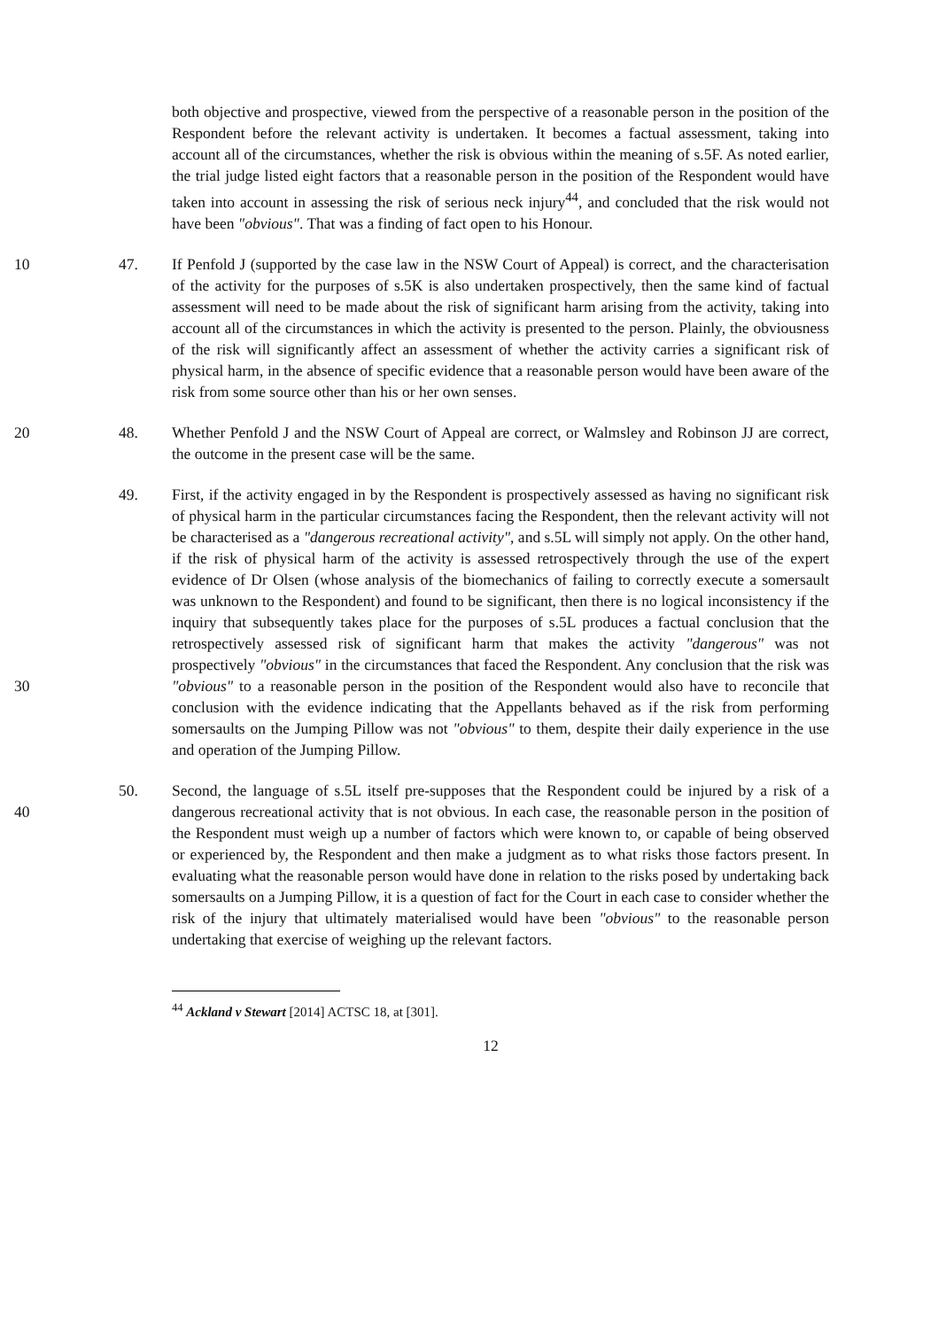both objective and prospective, viewed from the perspective of a reasonable person in the position of the Respondent before the relevant activity is undertaken. It becomes a factual assessment, taking into account all of the circumstances, whether the risk is obvious within the meaning of s.5F. As noted earlier, the trial judge listed eight factors that a reasonable person in the position of the Respondent would have taken into account in assessing the risk of serious neck injury<sup>44</sup>, and concluded that the risk would not have been "obvious". That was a finding of fact open to his Honour.
10 47. If Penfold J (supported by the case law in the NSW Court of Appeal) is correct, and the characterisation of the activity for the purposes of s.5K is also undertaken prospectively, then the same kind of factual assessment will need to be made about the risk of significant harm arising from the activity, taking into account all of the circumstances in which the activity is presented to the person. Plainly, the obviousness of the risk will significantly affect an assessment of whether the activity carries a significant risk of physical harm, in the absence of specific evidence that a reasonable person would have been aware of the risk from some source other than his or her own senses.
20 48. Whether Penfold J and the NSW Court of Appeal are correct, or Walmsley and Robinson JJ are correct, the outcome in the present case will be the same.
30 49. First, if the activity engaged in by the Respondent is prospectively assessed as having no significant risk of physical harm in the particular circumstances facing the Respondent, then the relevant activity will not be characterised as a "dangerous recreational activity", and s.5L will simply not apply. On the other hand, if the risk of physical harm of the activity is assessed retrospectively through the use of the expert evidence of Dr Olsen (whose analysis of the biomechanics of failing to correctly execute a somersault was unknown to the Respondent) and found to be significant, then there is no logical inconsistency if the inquiry that subsequently takes place for the purposes of s.5L produces a factual conclusion that the retrospectively assessed risk of significant harm that makes the activity "dangerous" was not prospectively "obvious" in the circumstances that faced the Respondent. Any conclusion that the risk was "obvious" to a reasonable person in the position of the Respondent would also have to reconcile that conclusion with the evidence indicating that the Appellants behaved as if the risk from performing somersaults on the Jumping Pillow was not "obvious" to them, despite their daily experience in the use and operation of the Jumping Pillow.
40 50. Second, the language of s.5L itself pre-supposes that the Respondent could be injured by a risk of a dangerous recreational activity that is not obvious. In each case, the reasonable person in the position of the Respondent must weigh up a number of factors which were known to, or capable of being observed or experienced by, the Respondent and then make a judgment as to what risks those factors present. In evaluating what the reasonable person would have done in relation to the risks posed by undertaking back somersaults on a Jumping Pillow, it is a question of fact for the Court in each case to consider whether the risk of the injury that ultimately materialised would have been "obvious" to the reasonable person undertaking that exercise of weighing up the relevant factors.
<sup>44</sup> Ackland v Stewart [2014] ACTSC 18, at [301].
12